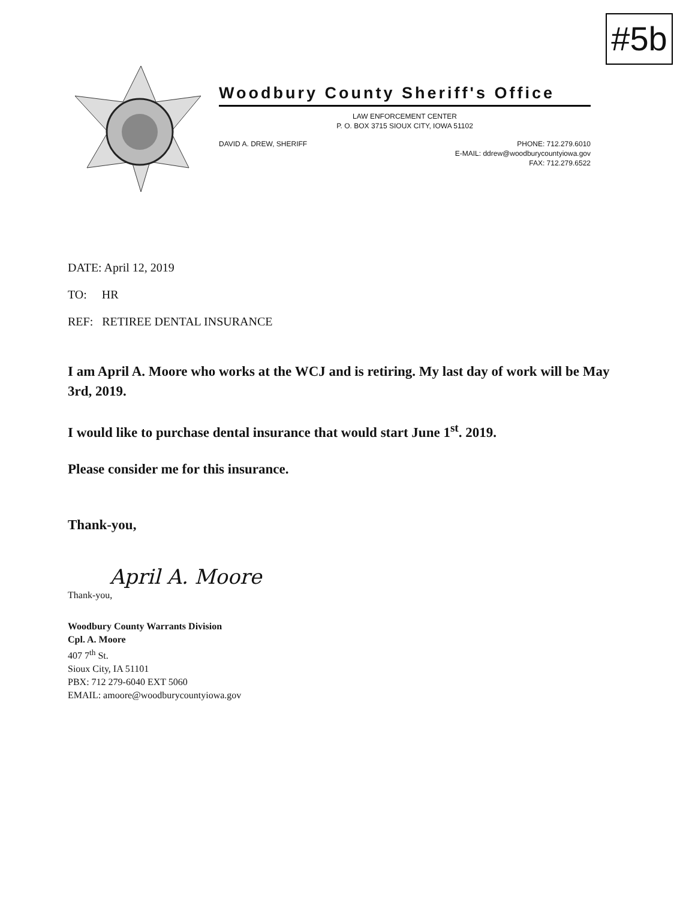#5b
Woodbury County Sheriff's Office
LAW ENFORCEMENT CENTER
P. O. BOX 3715 SIOUX CITY, IOWA 51102
DAVID A. DREW, SHERIFF PHONE: 712.279.6010
E-MAIL: ddrew@woodburycountyiowa.gov
FAX: 712.279.6522
DATE: April 12, 2019
TO: HR
REF: RETIREE DENTAL INSURANCE
I am April A. Moore who works at the WCJ and is retiring. My last day of work will be May 3rd, 2019.
I would like to purchase dental insurance that would start June 1<sup>st</sup>. 2019.
Please consider me for this insurance.
Thank-you,
April A. Moore
Thank-you,
Woodbury County Warrants Division
Cpl. A. Moore
407 7<sup>th</sup> St.
Sioux City, IA 51101
PBX: 712 279-6040 EXT 5060
EMAIL: amoore@woodburycountyiowa.gov